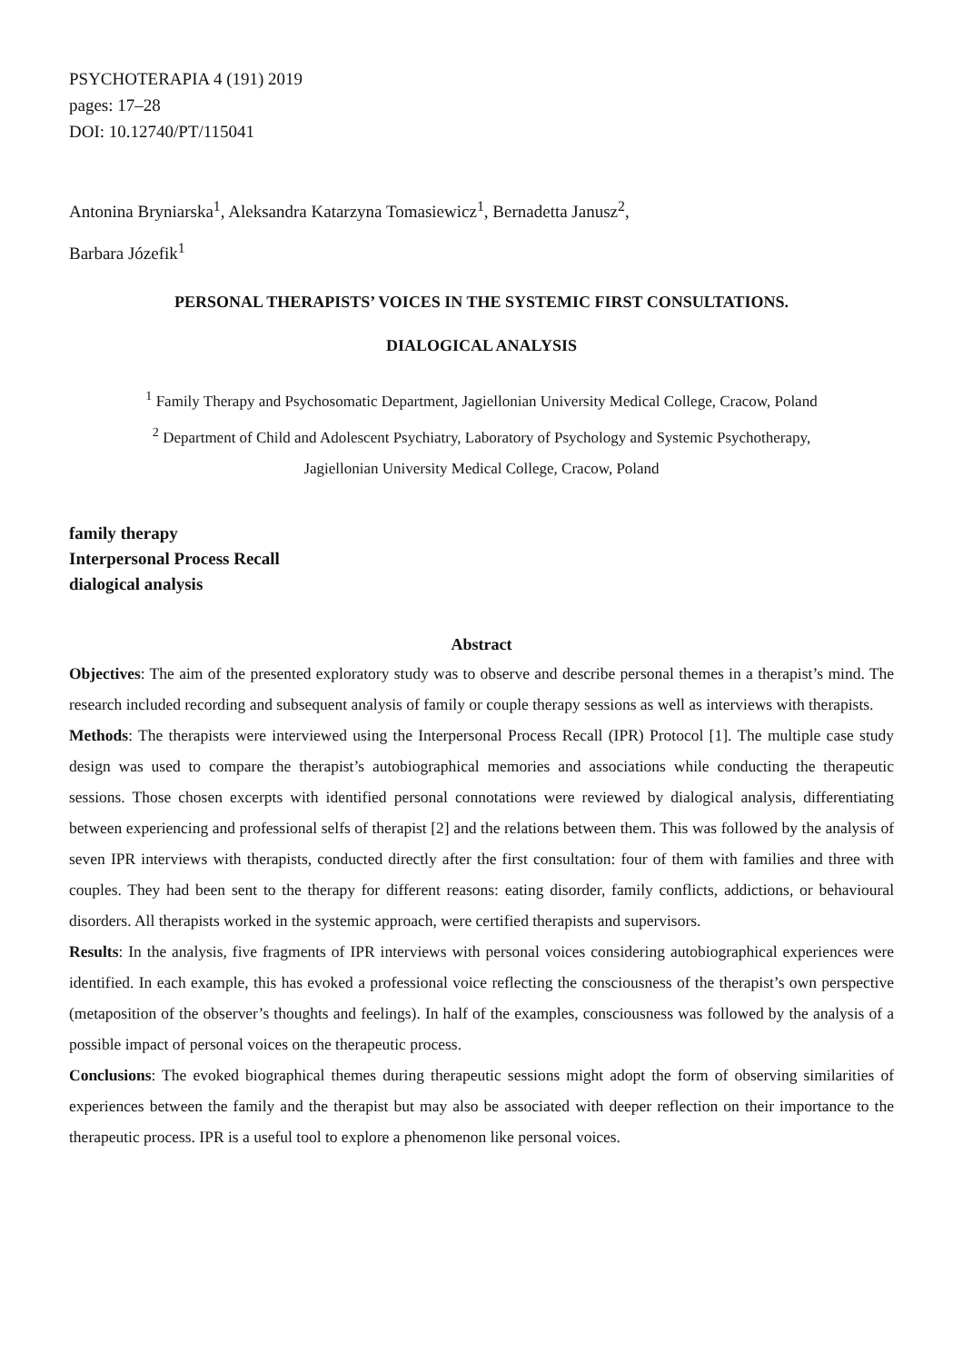PSYCHOTERAPIA 4 (191) 2019
pages: 17–28
DOI: 10.12740/PT/115041
Antonina Bryniarska<sup>1</sup>, Aleksandra Katarzyna Tomasiewicz<sup>1</sup>, Bernadetta Janusz<sup>2</sup>,
Barbara Józefik<sup>1</sup>
PERSONAL THERAPISTS’ VOICES IN THE SYSTEMIC FIRST CONSULTATIONS.
DIALOGICAL ANALYSIS
<sup>1</sup> Family Therapy and Psychosomatic Department, Jagiellonian University Medical College, Cracow, Poland
<sup>2</sup> Department of Child and Adolescent Psychiatry, Laboratory of Psychology and Systemic Psychotherapy,
Jagiellonian University Medical College, Cracow, Poland
family therapy
Interpersonal Process Recall
dialogical analysis
Abstract
Objectives: The aim of the presented exploratory study was to observe and describe personal themes in a therapist’s mind. The research included recording and subsequent analysis of family or couple therapy sessions as well as interviews with therapists.
Methods: The therapists were interviewed using the Interpersonal Process Recall (IPR) Protocol [1]. The multiple case study design was used to compare the therapist’s autobiographical memories and associations while conducting the therapeutic sessions. Those chosen excerpts with identified personal connotations were reviewed by dialogical analysis, differentiating between experiencing and professional selfs of therapist [2] and the relations between them. This was followed by the analysis of seven IPR interviews with therapists, conducted directly after the first consultation: four of them with families and three with couples. They had been sent to the therapy for different reasons: eating disorder, family conflicts, addictions, or behavioural disorders. All therapists worked in the systemic approach, were certified therapists and supervisors.
Results: In the analysis, five fragments of IPR interviews with personal voices considering autobiographical experiences were identified. In each example, this has evoked a professional voice reflecting the consciousness of the therapist’s own perspective (metaposition of the observer’s thoughts and feelings). In half of the examples, consciousness was followed by the analysis of a possible impact of personal voices on the therapeutic process.
Conclusions: The evoked biographical themes during therapeutic sessions might adopt the form of observing similarities of experiences between the family and the therapist but may also be associated with deeper reflection on their importance to the therapeutic process. IPR is a useful tool to explore a phenomenon like personal voices.